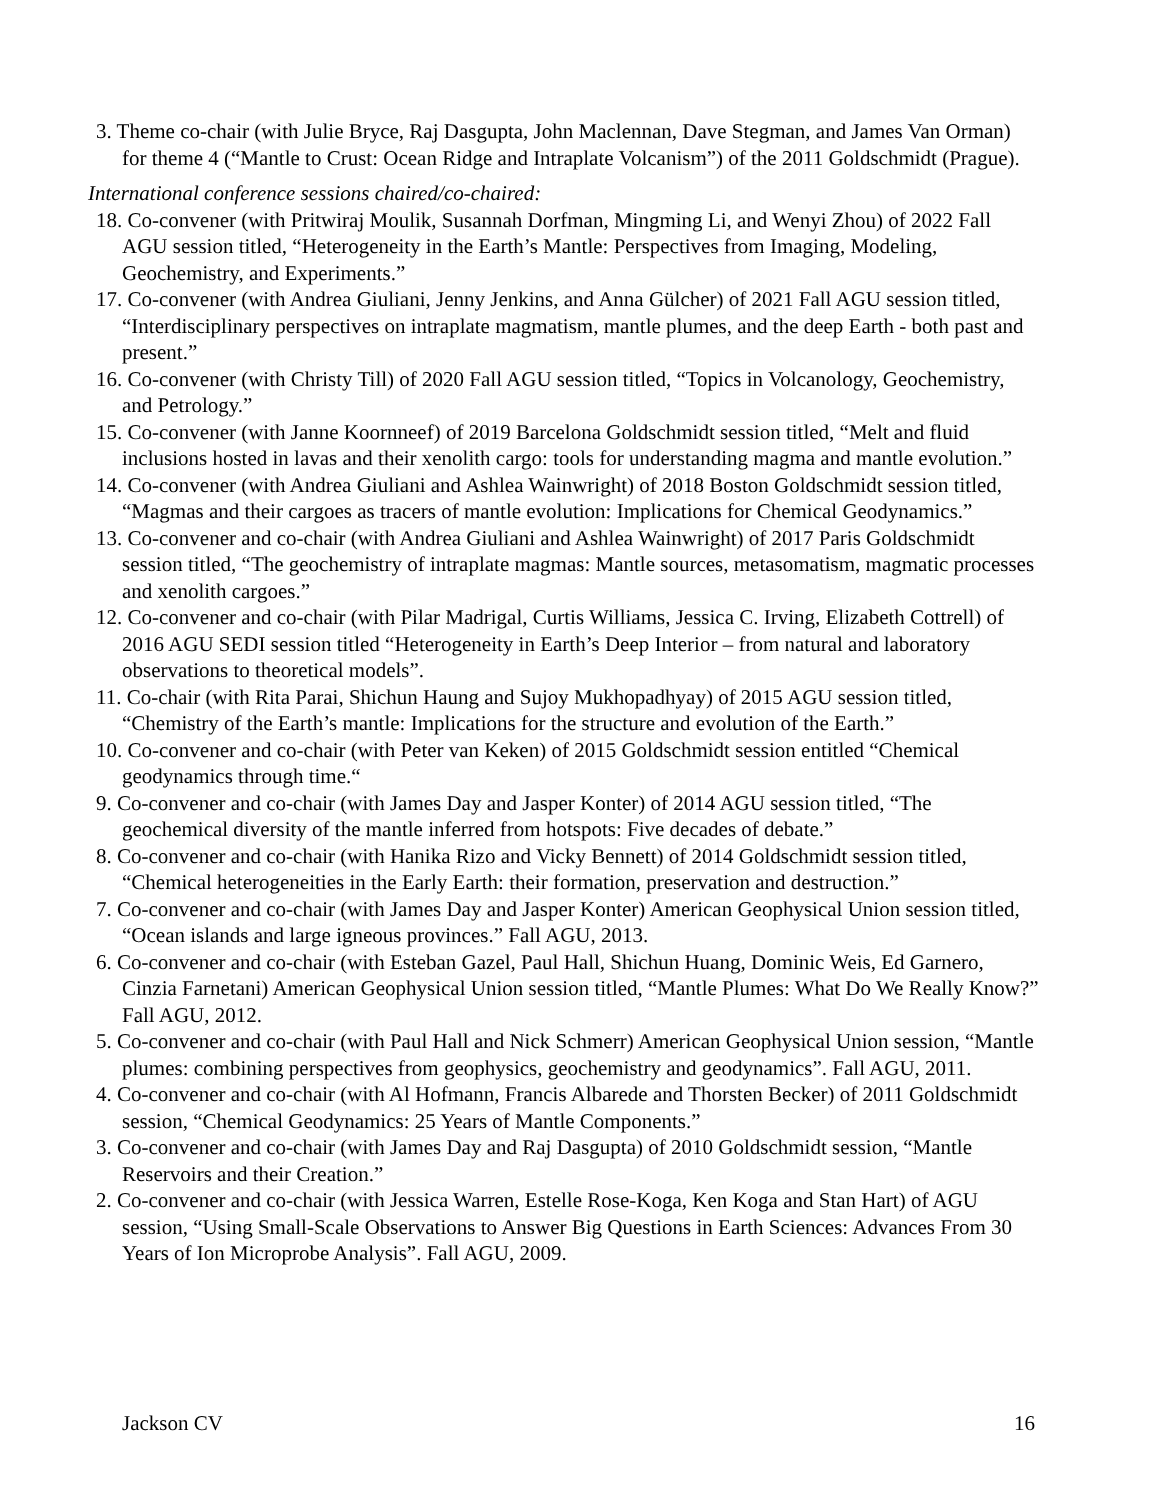3. Theme co-chair (with Julie Bryce, Raj Dasgupta, John Maclennan, Dave Stegman, and James Van Orman) for theme 4 (“Mantle to Crust: Ocean Ridge and Intraplate Volcanism”) of the 2011 Goldschmidt (Prague).
International conference sessions chaired/co-chaired:
18. Co-convener (with Pritwiraj Moulik, Susannah Dorfman, Mingming Li, and Wenyi Zhou) of 2022 Fall AGU session titled, “Heterogeneity in the Earth’s Mantle: Perspectives from Imaging, Modeling, Geochemistry, and Experiments.”
17. Co-convener (with Andrea Giuliani, Jenny Jenkins, and Anna Gülcher) of 2021 Fall AGU session titled, “Interdisciplinary perspectives on intraplate magmatism, mantle plumes, and the deep Earth - both past and present.”
16. Co-convener (with Christy Till) of 2020 Fall AGU session titled, “Topics in Volcanology, Geochemistry, and Petrology.”
15. Co-convener (with Janne Koornneef) of 2019 Barcelona Goldschmidt session titled, “Melt and fluid inclusions hosted in lavas and their xenolith cargo: tools for understanding magma and mantle evolution.”
14. Co-convener (with Andrea Giuliani and Ashlea Wainwright) of 2018 Boston Goldschmidt session titled, “Magmas and their cargoes as tracers of mantle evolution: Implications for Chemical Geodynamics.”
13. Co-convener and co-chair (with Andrea Giuliani and Ashlea Wainwright) of 2017 Paris Goldschmidt session titled, “The geochemistry of intraplate magmas: Mantle sources, metasomatism, magmatic processes and xenolith cargoes.”
12. Co-convener and co-chair (with Pilar Madrigal, Curtis Williams, Jessica C. Irving, Elizabeth Cottrell) of 2016 AGU SEDI session titled “Heterogeneity in Earth’s Deep Interior – from natural and laboratory observations to theoretical models”.
11. Co-chair (with Rita Parai, Shichun Haung and Sujoy Mukhopadhyay) of 2015 AGU session titled, “Chemistry of the Earth’s mantle: Implications for the structure and evolution of the Earth.”
10. Co-convener and co-chair (with Peter van Keken) of 2015 Goldschmidt session entitled “Chemical geodynamics through time.“
9. Co-convener and co-chair (with James Day and Jasper Konter) of 2014 AGU session titled, “The geochemical diversity of the mantle inferred from hotspots: Five decades of debate.”
8. Co-convener and co-chair (with Hanika Rizo and Vicky Bennett) of 2014 Goldschmidt session titled, “Chemical heterogeneities in the Early Earth: their formation, preservation and destruction.”
7. Co-convener and co-chair (with James Day and Jasper Konter) American Geophysical Union session titled, “Ocean islands and large igneous provinces.” Fall AGU, 2013.
6. Co-convener and co-chair (with Esteban Gazel, Paul Hall, Shichun Huang, Dominic Weis, Ed Garnero, Cinzia Farnetani) American Geophysical Union session titled, “Mantle Plumes: What Do We Really Know?” Fall AGU, 2012.
5. Co-convener and co-chair (with Paul Hall and Nick Schmerr) American Geophysical Union session, “Mantle plumes: combining perspectives from geophysics, geochemistry and geodynamics”. Fall AGU, 2011.
4. Co-convener and co-chair (with Al Hofmann, Francis Albarede and Thorsten Becker) of 2011 Goldschmidt session, “Chemical Geodynamics: 25 Years of Mantle Components.”
3. Co-convener and co-chair (with James Day and Raj Dasgupta) of 2010 Goldschmidt session, “Mantle Reservoirs and their Creation.”
2. Co-convener and co-chair (with Jessica Warren, Estelle Rose-Koga, Ken Koga and Stan Hart) of AGU session, “Using Small-Scale Observations to Answer Big Questions in Earth Sciences: Advances From 30 Years of Ion Microprobe Analysis”. Fall AGU, 2009.
Jackson CV 16